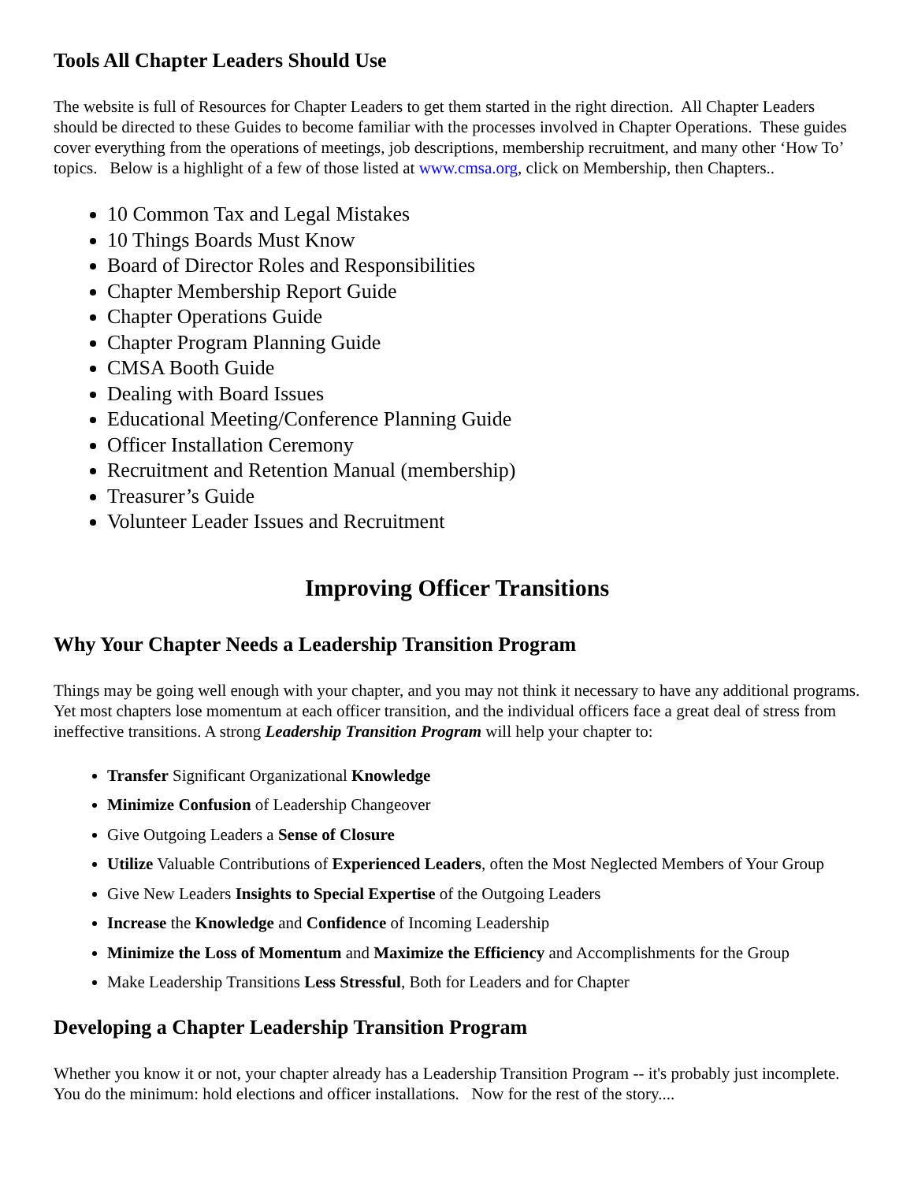Tools All Chapter Leaders Should Use
The website is full of Resources for Chapter Leaders to get them started in the right direction. All Chapter Leaders should be directed to these Guides to become familiar with the processes involved in Chapter Operations. These guides cover everything from the operations of meetings, job descriptions, membership recruitment, and many other ‘How To’ topics. Below is a highlight of a few of those listed at www.cmsa.org, click on Membership, then Chapters..
10 Common Tax and Legal Mistakes
10 Things Boards Must Know
Board of Director Roles and Responsibilities
Chapter Membership Report Guide
Chapter Operations Guide
Chapter Program Planning Guide
CMSA Booth Guide
Dealing with Board Issues
Educational Meeting/Conference Planning Guide
Officer Installation Ceremony
Recruitment and Retention Manual (membership)
Treasurer’s Guide
Volunteer Leader Issues and Recruitment
Improving Officer Transitions
Why Your Chapter Needs a Leadership Transition Program
Things may be going well enough with your chapter, and you may not think it necessary to have any additional programs. Yet most chapters lose momentum at each officer transition, and the individual officers face a great deal of stress from ineffective transitions. A strong Leadership Transition Program will help your chapter to:
Transfer Significant Organizational Knowledge
Minimize Confusion of Leadership Changeover
Give Outgoing Leaders a Sense of Closure
Utilize Valuable Contributions of Experienced Leaders, often the Most Neglected Members of Your Group
Give New Leaders Insights to Special Expertise of the Outgoing Leaders
Increase the Knowledge and Confidence of Incoming Leadership
Minimize the Loss of Momentum and Maximize the Efficiency and Accomplishments for the Group
Make Leadership Transitions Less Stressful, Both for Leaders and for Chapter
Developing a Chapter Leadership Transition Program
Whether you know it or not, your chapter already has a Leadership Transition Program -- it's probably just incomplete. You do the minimum: hold elections and officer installations. Now for the rest of the story....